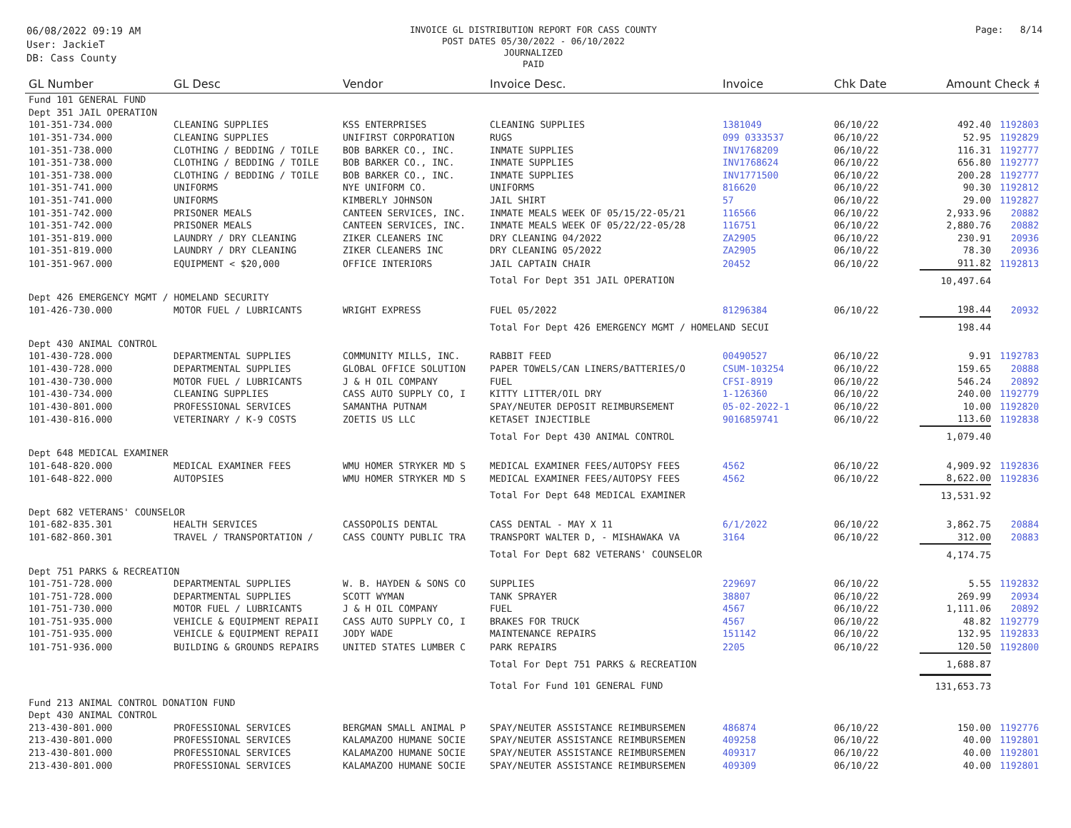06/08/2022 09:19 AM
User: JackieT
DB: Cass County
INVOICE GL DISTRIBUTION REPORT FOR CASS COUNTY
POST DATES 05/30/2022 - 06/10/2022
JOURNALIZED
PAID
Page: 8/14
| GL Number | GL Desc | Vendor | Invoice Desc. | Invoice | Chk Date | Amount | Check # |
| --- | --- | --- | --- | --- | --- | --- | --- |
| Fund 101 GENERAL FUND | | | | | | | |
| Dept 351 JAIL OPERATION | | | | | | | |
| 101-351-734.000 | CLEANING SUPPLIES | KSS ENTERPRISES | CLEANING SUPPLIES | 1381049 | 06/10/22 | 492.40 | 1192803 |
| 101-351-734.000 | CLEANING SUPPLIES | UNIFIRST CORPORATION | RUGS | 099 0333537 | 06/10/22 | 52.95 | 1192829 |
| 101-351-738.000 | CLOTHING / BEDDING / TOILE | BOB BARKER CO., INC. | INMATE SUPPLIES | INV1768209 | 06/10/22 | 116.31 | 1192777 |
| 101-351-738.000 | CLOTHING / BEDDING / TOILE | BOB BARKER CO., INC. | INMATE SUPPLIES | INV1768624 | 06/10/22 | 656.80 | 1192777 |
| 101-351-738.000 | CLOTHING / BEDDING / TOILE | BOB BARKER CO., INC. | INMATE SUPPLIES | INV1771500 | 06/10/22 | 200.28 | 1192777 |
| 101-351-741.000 | UNIFORMS | NYE UNIFORM CO. | UNIFORMS | 816620 | 06/10/22 | 90.30 | 1192812 |
| 101-351-741.000 | UNIFORMS | KIMBERLY JOHNSON | JAIL SHIRT | 57 | 06/10/22 | 29.00 | 1192827 |
| 101-351-742.000 | PRISONER MEALS | CANTEEN SERVICES, INC. | INMATE MEALS WEEK OF 05/15/22-05/21 | 116566 | 06/10/22 | 2,933.96 | 20882 |
| 101-351-742.000 | PRISONER MEALS | CANTEEN SERVICES, INC. | INMATE MEALS WEEK OF 05/22/22-05/28 | 116751 | 06/10/22 | 2,880.76 | 20882 |
| 101-351-819.000 | LAUNDRY / DRY CLEANING | ZIKER CLEANERS INC | DRY CLEANING 04/2022 | ZA2905 | 06/10/22 | 230.91 | 20936 |
| 101-351-819.000 | LAUNDRY / DRY CLEANING | ZIKER CLEANERS INC | DRY CLEANING 05/2022 | ZA2905 | 06/10/22 | 78.30 | 20936 |
| 101-351-967.000 | EQUIPMENT < $20,000 | OFFICE INTERIORS | JAIL CAPTAIN CHAIR | 20452 | 06/10/22 | 911.82 | 1192813 |
| | | | Total For Dept 351 JAIL OPERATION | | | 10,497.64 | |
| Dept 426 EMERGENCY MGMT / HOMELAND SECURITY | | | | | | | |
| 101-426-730.000 | MOTOR FUEL / LUBRICANTS | WRIGHT EXPRESS | FUEL 05/2022 | 81296384 | 06/10/22 | 198.44 | 20932 |
| | | | Total For Dept 426 EMERGENCY MGMT / HOMELAND SECUI | | | 198.44 | |
| Dept 430 ANIMAL CONTROL | | | | | | | |
| 101-430-728.000 | DEPARTMENTAL SUPPLIES | COMMUNITY MILLS, INC. | RABBIT FEED | 00490527 | 06/10/22 | 9.91 | 1192783 |
| 101-430-728.000 | DEPARTMENTAL SUPPLIES | GLOBAL OFFICE SOLUTION | PAPER TOWELS/CAN LINERS/BATTERIES/O | CSUM-103254 | 06/10/22 | 159.65 | 20888 |
| 101-430-730.000 | MOTOR FUEL / LUBRICANTS | J & H OIL COMPANY | FUEL | CFSI-8919 | 06/10/22 | 546.24 | 20892 |
| 101-430-734.000 | CLEANING SUPPLIES | CASS AUTO SUPPLY CO, I | KITTY LITTER/OIL DRY | 1-126360 | 06/10/22 | 240.00 | 1192779 |
| 101-430-801.000 | PROFESSIONAL SERVICES | SAMANTHA PUTNAM | SPAY/NEUTER DEPOSIT REIMBURSEMENT | 05-02-2022-1 | 06/10/22 | 10.00 | 1192820 |
| 101-430-816.000 | VETERINARY / K-9 COSTS | ZOETIS US LLC | KETASET INJECTIBLE | 9016859741 | 06/10/22 | 113.60 | 1192838 |
| | | | Total For Dept 430 ANIMAL CONTROL | | | 1,079.40 | |
| Dept 648 MEDICAL EXAMINER | | | | | | | |
| 101-648-820.000 | MEDICAL EXAMINER FEES | WMU HOMER STRYKER MD S | MEDICAL EXAMINER FEES/AUTOPSY FEES | 4562 | 06/10/22 | 4,909.92 | 1192836 |
| 101-648-822.000 | AUTOPSIES | WMU HOMER STRYKER MD S | MEDICAL EXAMINER FEES/AUTOPSY FEES | 4562 | 06/10/22 | 8,622.00 | 1192836 |
| | | | Total For Dept 648 MEDICAL EXAMINER | | | 13,531.92 | |
| Dept 682 VETERANS' COUNSELOR | | | | | | | |
| 101-682-835.301 | HEALTH SERVICES | CASSOPOLIS DENTAL | CASS DENTAL - MAY X 11 | 6/1/2022 | 06/10/22 | 3,862.75 | 20884 |
| 101-682-860.301 | TRAVEL / TRANSPORTATION / | CASS COUNTY PUBLIC TRA | TRANSPORT WALTER D, - MISHAWAKA VA | 3164 | 06/10/22 | 312.00 | 20883 |
| | | | Total For Dept 682 VETERANS' COUNSELOR | | | 4,174.75 | |
| Dept 751 PARKS & RECREATION | | | | | | | |
| 101-751-728.000 | DEPARTMENTAL SUPPLIES | W. B. HAYDEN & SONS CO | SUPPLIES | 229697 | 06/10/22 | 5.55 | 1192832 |
| 101-751-728.000 | DEPARTMENTAL SUPPLIES | SCOTT WYMAN | TANK SPRAYER | 38807 | 06/10/22 | 269.99 | 20934 |
| 101-751-730.000 | MOTOR FUEL / LUBRICANTS | J & H OIL COMPANY | FUEL | 4567 | 06/10/22 | 1,111.06 | 20892 |
| 101-751-935.000 | VEHICLE & EQUIPMENT REPAII | CASS AUTO SUPPLY CO, I | BRAKES FOR TRUCK | 4567 | 06/10/22 | 48.82 | 1192779 |
| 101-751-935.000 | VEHICLE & EQUIPMENT REPAII | JODY WADE | MAINTENANCE REPAIRS | 151142 | 06/10/22 | 132.95 | 1192833 |
| 101-751-936.000 | BUILDING & GROUNDS REPAIRS | UNITED STATES LUMBER C | PARK REPAIRS | 2205 | 06/10/22 | 120.50 | 1192800 |
| | | | Total For Dept 751 PARKS & RECREATION | | | 1,688.87 | |
| | | | Total For Fund 101 GENERAL FUND | | | 131,653.73 | |
| Fund 213 ANIMAL CONTROL DONATION FUND | | | | | | | |
| Dept 430 ANIMAL CONTROL | | | | | | | |
| 213-430-801.000 | PROFESSIONAL SERVICES | BERGMAN SMALL ANIMAL P | SPAY/NEUTER ASSISTANCE REIMBURSEMEN | 486874 | 06/10/22 | 150.00 | 1192776 |
| 213-430-801.000 | PROFESSIONAL SERVICES | KALAMAZOO HUMANE SOCIE | SPAY/NEUTER ASSISTANCE REIMBURSEMEN | 409258 | 06/10/22 | 40.00 | 1192801 |
| 213-430-801.000 | PROFESSIONAL SERVICES | KALAMAZOO HUMANE SOCIE | SPAY/NEUTER ASSISTANCE REIMBURSEMEN | 409317 | 06/10/22 | 40.00 | 1192801 |
| 213-430-801.000 | PROFESSIONAL SERVICES | KALAMAZOO HUMANE SOCIE | SPAY/NEUTER ASSISTANCE REIMBURSEMEN | 409309 | 06/10/22 | 40.00 | 1192801 |